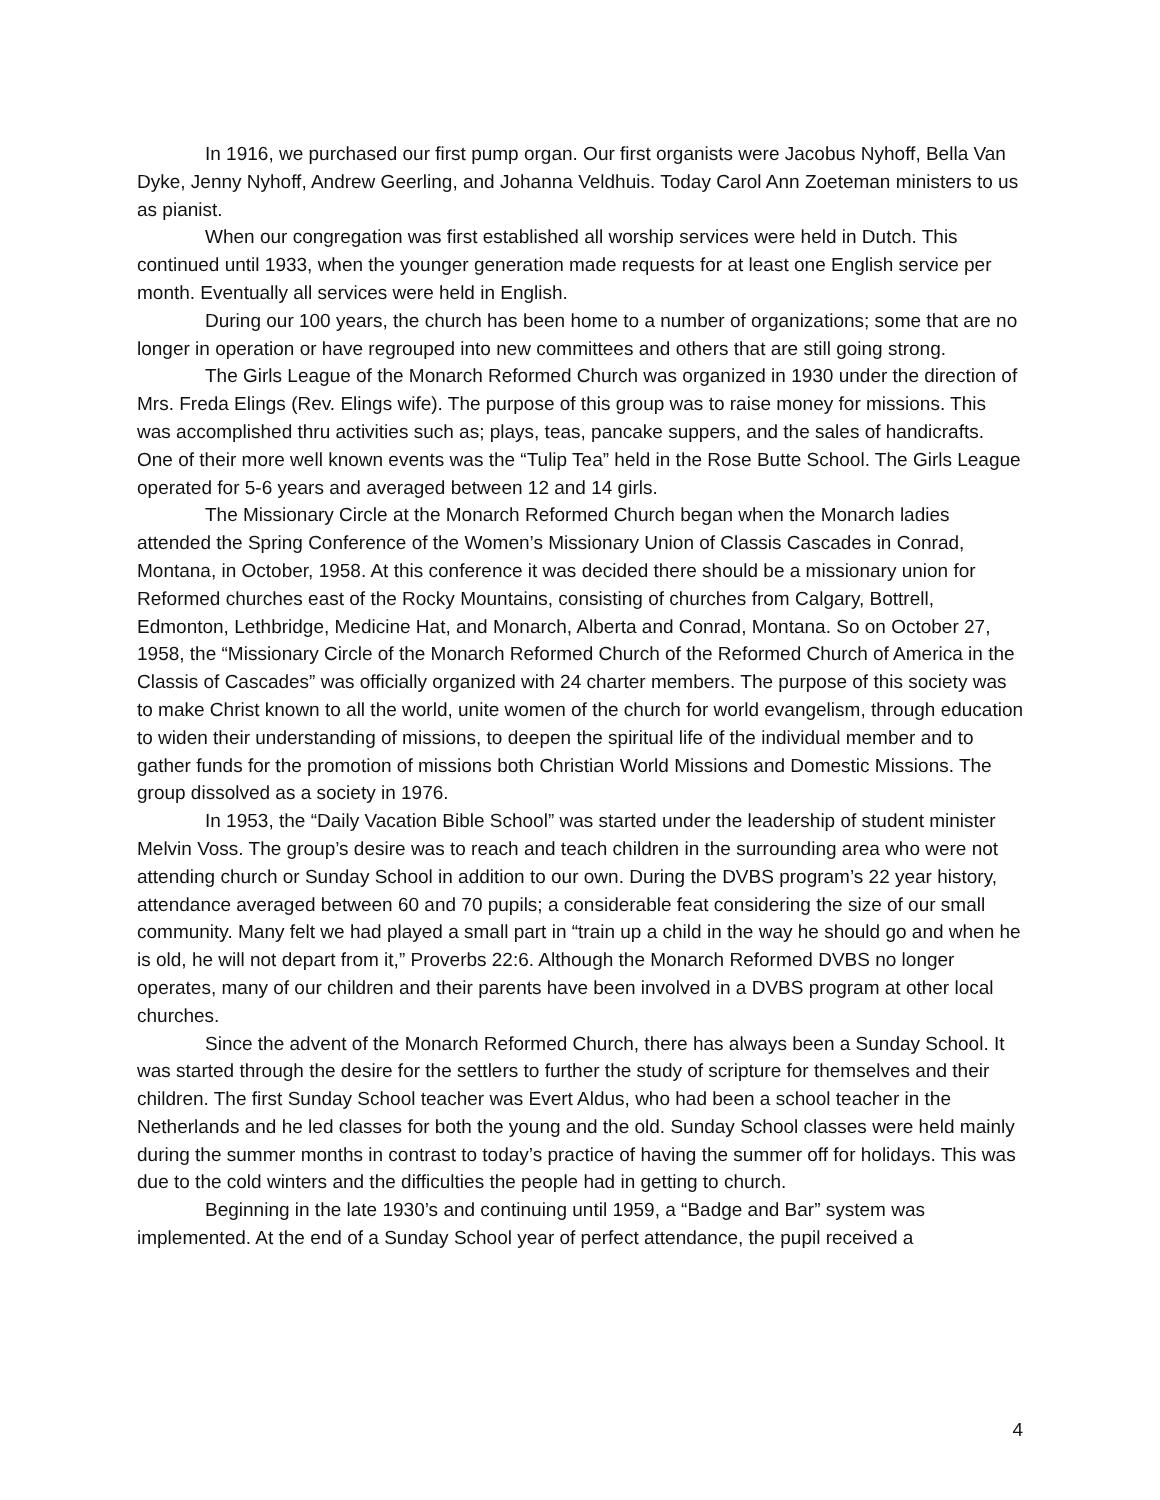In 1916, we purchased our first pump organ. Our first organists were Jacobus Nyhoff, Bella Van Dyke, Jenny Nyhoff, Andrew Geerling, and Johanna Veldhuis. Today Carol Ann Zoeteman ministers to us as pianist.
When our congregation was first established all worship services were held in Dutch. This continued until 1933, when the younger generation made requests for at least one English service per month. Eventually all services were held in English.
During our 100 years, the church has been home to a number of organizations; some that are no longer in operation or have regrouped into new committees and others that are still going strong.
The Girls League of the Monarch Reformed Church was organized in 1930 under the direction of Mrs. Freda Elings (Rev. Elings wife). The purpose of this group was to raise money for missions. This was accomplished thru activities such as; plays, teas, pancake suppers, and the sales of handicrafts. One of their more well known events was the “Tulip Tea” held in the Rose Butte School. The Girls League operated for 5-6 years and averaged between 12 and 14 girls.
The Missionary Circle at the Monarch Reformed Church began when the Monarch ladies attended the Spring Conference of the Women’s Missionary Union of Classis Cascades in Conrad, Montana, in October, 1958. At this conference it was decided there should be a missionary union for Reformed churches east of the Rocky Mountains, consisting of churches from Calgary, Bottrell, Edmonton, Lethbridge, Medicine Hat, and Monarch, Alberta and Conrad, Montana. So on October 27, 1958, the “Missionary Circle of the Monarch Reformed Church of the Reformed Church of America in the Classis of Cascades” was officially organized with 24 charter members. The purpose of this society was to make Christ known to all the world, unite women of the church for world evangelism, through education to widen their understanding of missions, to deepen the spiritual life of the individual member and to gather funds for the promotion of missions both Christian World Missions and Domestic Missions. The group dissolved as a society in 1976.
In 1953, the “Daily Vacation Bible School” was started under the leadership of student minister Melvin Voss. The group’s desire was to reach and teach children in the surrounding area who were not attending church or Sunday School in addition to our own. During the DVBS program’s 22 year history, attendance averaged between 60 and 70 pupils; a considerable feat considering the size of our small community. Many felt we had played a small part in “train up a child in the way he should go and when he is old, he will not depart from it,” Proverbs 22:6. Although the Monarch Reformed DVBS no longer operates, many of our children and their parents have been involved in a DVBS program at other local churches.
Since the advent of the Monarch Reformed Church, there has always been a Sunday School. It was started through the desire for the settlers to further the study of scripture for themselves and their children. The first Sunday School teacher was Evert Aldus, who had been a school teacher in the Netherlands and he led classes for both the young and the old. Sunday School classes were held mainly during the summer months in contrast to today’s practice of having the summer off for holidays. This was due to the cold winters and the difficulties the people had in getting to church.
Beginning in the late 1930’s and continuing until 1959, a “Badge and Bar” system was implemented. At the end of a Sunday School year of perfect attendance, the pupil received a
4